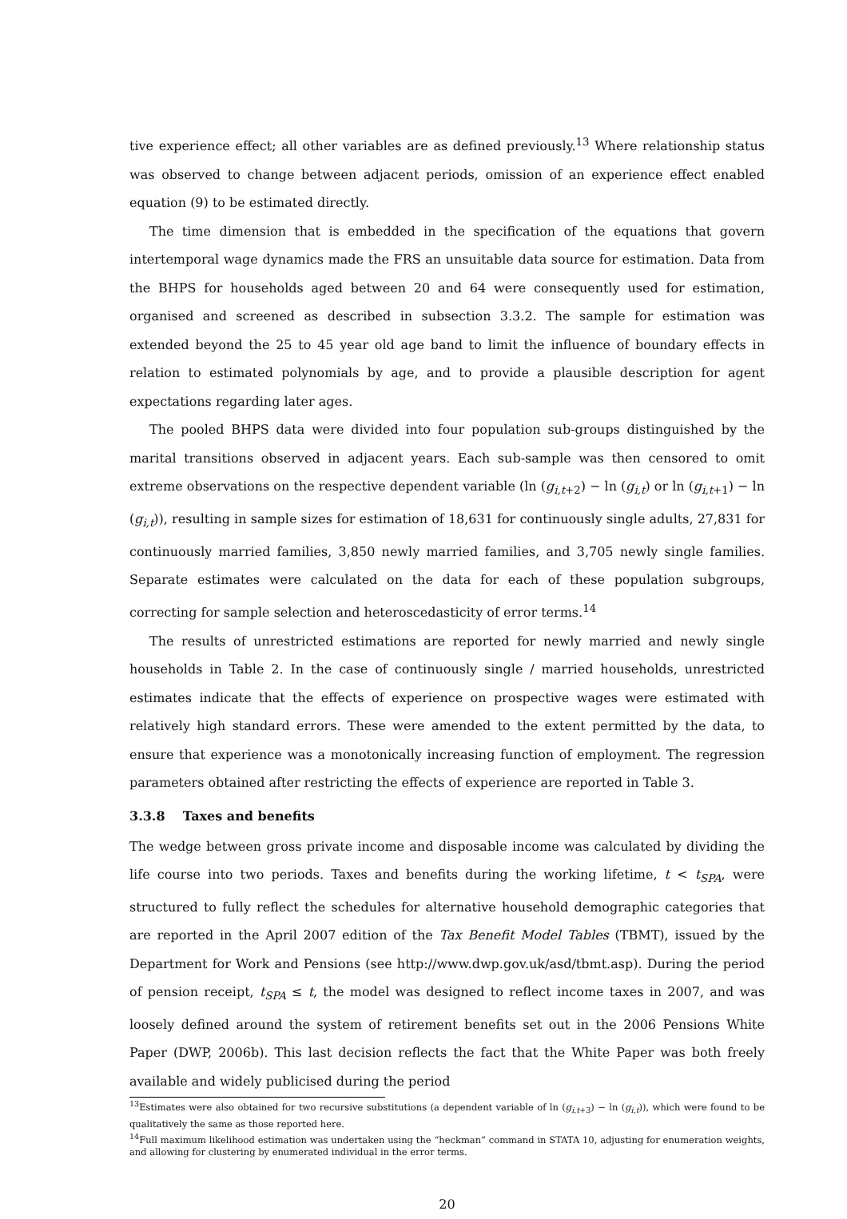tive experience effect; all other variables are as defined previously.<sup>13</sup> Where relationship status was observed to change between adjacent periods, omission of an experience effect enabled equation (9) to be estimated directly.
The time dimension that is embedded in the specification of the equations that govern intertemporal wage dynamics made the FRS an unsuitable data source for estimation. Data from the BHPS for households aged between 20 and 64 were consequently used for estimation, organised and screened as described in subsection 3.3.2. The sample for estimation was extended beyond the 25 to 45 year old age band to limit the influence of boundary effects in relation to estimated polynomials by age, and to provide a plausible description for agent expectations regarding later ages.
The pooled BHPS data were divided into four population sub-groups distinguished by the marital transitions observed in adjacent years. Each sub-sample was then censored to omit extreme observations on the respective dependent variable (ln (g<sub>i,t+2</sub>) − ln (g<sub>i,t</sub>) or ln (g<sub>i,t+1</sub>) − ln (g<sub>i,t</sub>)), resulting in sample sizes for estimation of 18,631 for continuously single adults, 27,831 for continuously married families, 3,850 newly married families, and 3,705 newly single families. Separate estimates were calculated on the data for each of these population subgroups, correcting for sample selection and heteroscedasticity of error terms.<sup>14</sup>
The results of unrestricted estimations are reported for newly married and newly single households in Table 2. In the case of continuously single / married households, unrestricted estimates indicate that the effects of experience on prospective wages were estimated with relatively high standard errors. These were amended to the extent permitted by the data, to ensure that experience was a monotonically increasing function of employment. The regression parameters obtained after restricting the effects of experience are reported in Table 3.
3.3.8 Taxes and benefits
The wedge between gross private income and disposable income was calculated by dividing the life course into two periods. Taxes and benefits during the working lifetime, t < t<sub>SPA</sub>, were structured to fully reflect the schedules for alternative household demographic categories that are reported in the April 2007 edition of the Tax Benefit Model Tables (TBMT), issued by the Department for Work and Pensions (see http://www.dwp.gov.uk/asd/tbmt.asp). During the period of pension receipt, t<sub>SPA</sub> ≤ t, the model was designed to reflect income taxes in 2007, and was loosely defined around the system of retirement benefits set out in the 2006 Pensions White Paper (DWP, 2006b). This last decision reflects the fact that the White Paper was both freely available and widely publicised during the period
<sup>13</sup> Estimates were also obtained for two recursive substitutions (a dependent variable of ln (g<sub>i,t+3</sub>) − ln (g<sub>i,t</sub>)), which were found to be qualitatively the same as those reported here.
<sup>14</sup> Full maximum likelihood estimation was undertaken using the “heckman” command in STATA 10, adjusting for enumeration weights, and allowing for clustering by enumerated individual in the error terms.
20